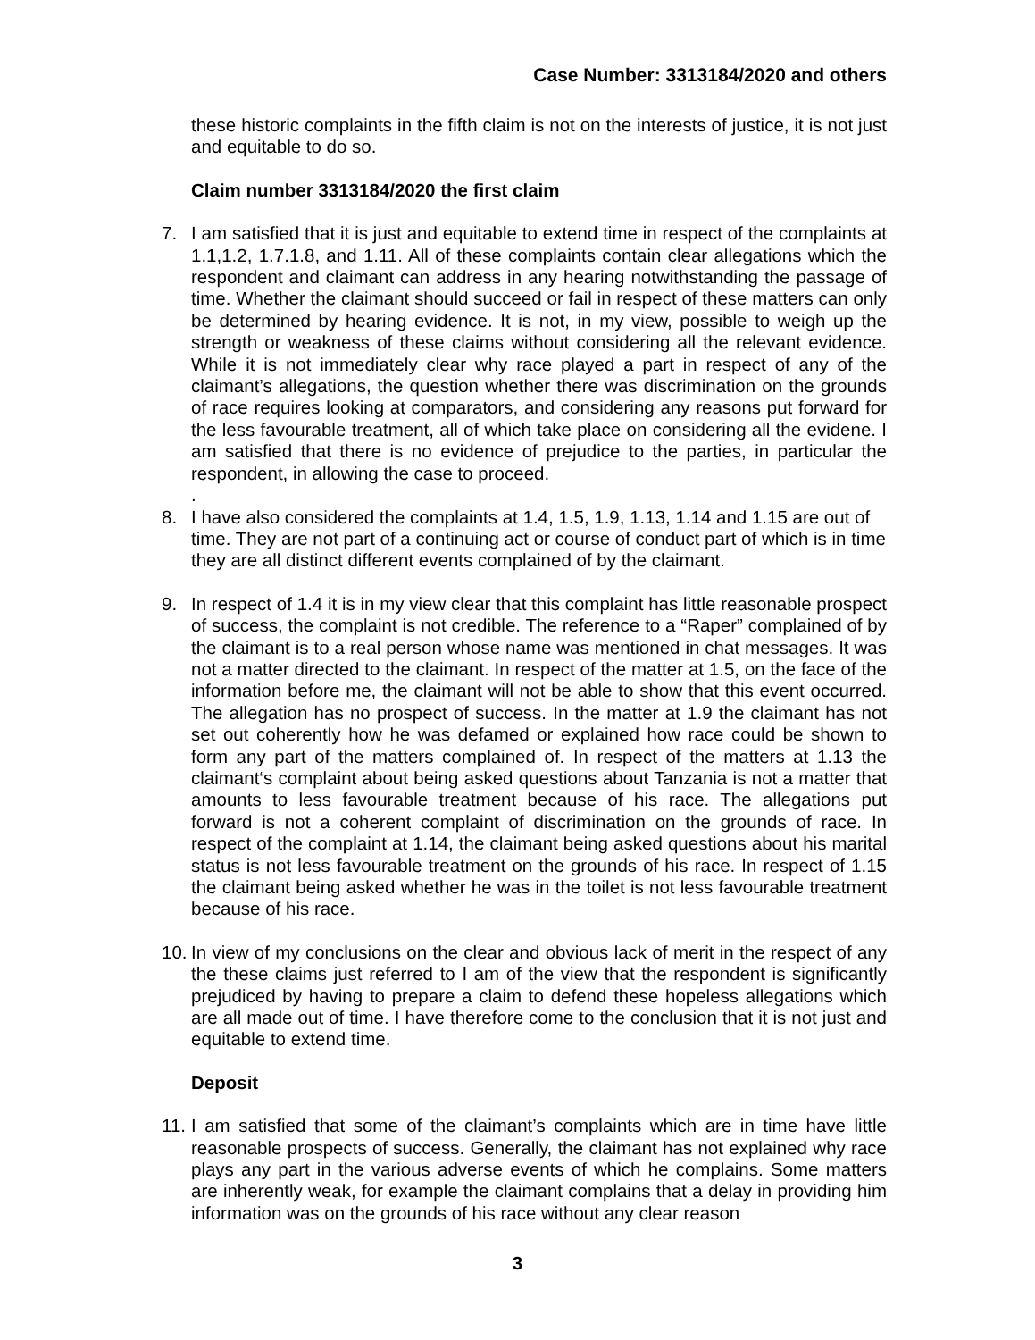Case Number: 3313184/2020 and others
these historic complaints in the fifth claim is not on the interests of justice, it is not just and equitable to do so.
Claim number 3313184/2020 the first claim
7. I am satisfied that it is just and equitable to extend time in respect of the complaints at 1.1,1.2, 1.7.1.8, and 1.11. All of these complaints contain clear allegations which the respondent and claimant can address in any hearing notwithstanding the passage of time. Whether the claimant should succeed or fail in respect of these matters can only be determined by hearing evidence. It is not, in my view, possible to weigh up the strength or weakness of these claims without considering all the relevant evidence. While it is not immediately clear why race played a part in respect of any of the claimant’s allegations, the question whether there was discrimination on the grounds of race requires looking at comparators, and considering any reasons put forward for the less favourable treatment, all of which take place on considering all the evidene. I am satisfied that there is no evidence of prejudice to the parties, in particular the respondent, in allowing the case to proceed.
.
8. I have also considered the complaints at 1.4, 1.5, 1.9, 1.13, 1.14 and 1.15 are out of time. They are not part of a continuing act or course of conduct part of which is in time they are all distinct different events complained of by the claimant.
9. In respect of 1.4 it is in my view clear that this complaint has little reasonable prospect of success, the complaint is not credible. The reference to a “Raper” complained of by the claimant is to a real person whose name was mentioned in chat messages. It was not a matter directed to the claimant. In respect of the matter at 1.5, on the face of the information before me, the claimant will not be able to show that this event occurred. The allegation has no prospect of success. In the matter at 1.9 the claimant has not set out coherently how he was defamed or explained how race could be shown to form any part of the matters complained of. In respect of the matters at 1.13 the claimant‘s complaint about being asked questions about Tanzania is not a matter that amounts to less favourable treatment because of his race. The allegations put forward is not a coherent complaint of discrimination on the grounds of race. In respect of the complaint at 1.14, the claimant being asked questions about his marital status is not less favourable treatment on the grounds of his race. In respect of 1.15 the claimant being asked whether he was in the toilet is not less favourable treatment because of his race.
10.
In view of my conclusions on the clear and obvious lack of merit in the respect of any the these claims just referred to I am of the view that the respondent is significantly prejudiced by having to prepare a claim to defend these hopeless allegations which are all made out of time. I have therefore come to the conclusion that it is not just and equitable to extend time.
Deposit
11.
I am satisfied that some of the claimant’s complaints which are in time have little reasonable prospects of success. Generally, the claimant has not explained why race plays any part in the various adverse events of which he complains. Some matters are inherently weak, for example the claimant complains that a delay in providing him information was on the grounds of his race without any clear reason
3